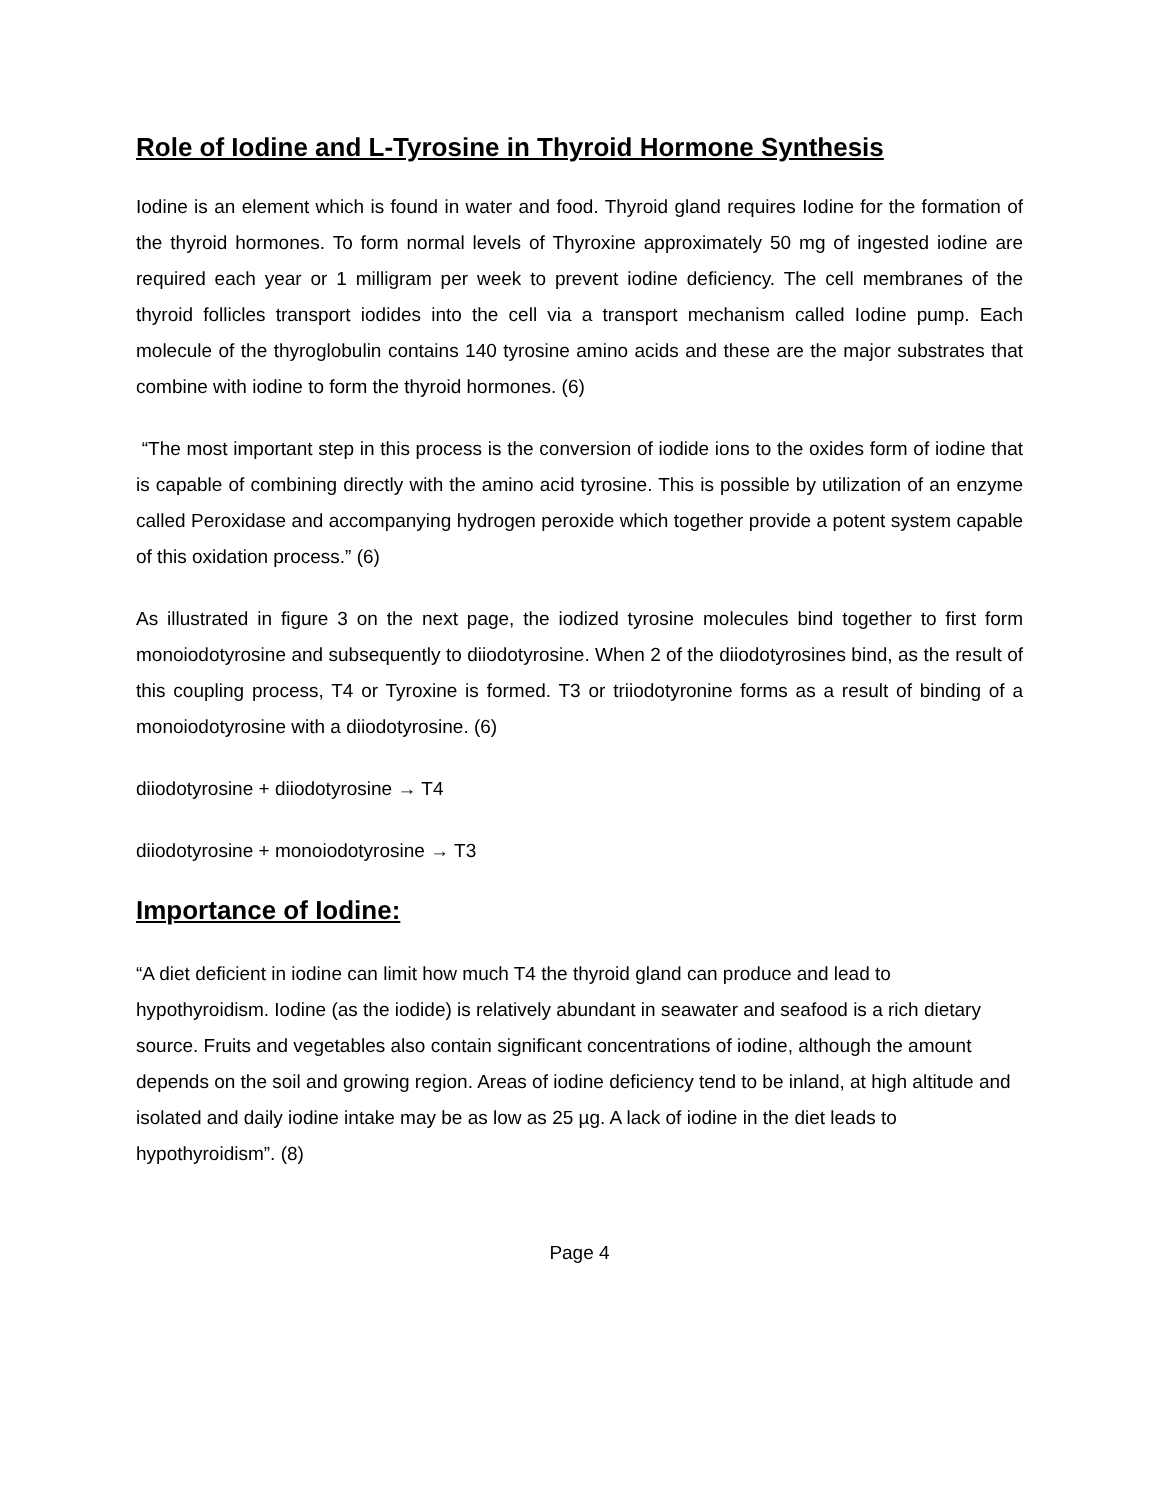Role of Iodine and L-Tyrosine in Thyroid Hormone Synthesis
Iodine is an element which is found in water and food. Thyroid gland requires Iodine for the formation of the thyroid hormones. To form normal levels of Thyroxine approximately 50 mg of ingested iodine are required each year or 1 milligram per week to prevent iodine deficiency. The cell membranes of the thyroid follicles transport iodides into the cell via a transport mechanism called Iodine pump. Each molecule of the thyroglobulin contains 140 tyrosine amino acids and these are the major substrates that combine with iodine to form the thyroid hormones. (6)
“The most important step in this process is the conversion of iodide ions to the oxides form of iodine that is capable of combining directly with the amino acid tyrosine. This is possible by utilization of an enzyme called Peroxidase and accompanying hydrogen peroxide which together provide a potent system capable of this oxidation process.” (6)
As illustrated in figure 3 on the next page, the iodized tyrosine molecules bind together to first form monoiodotyrosine and subsequently to diiodotyrosine. When 2 of the diiodotyrosines bind, as the result of this coupling process, T4 or Tyroxine is formed. T3 or triiodotyronine forms as a result of binding of a monoiodotyrosine with a diiodotyrosine. (6)
diiodotyrosine + diiodotyrosine → T4
diiodotyrosine + monoiodotyrosine → T3
Importance of Iodine:
“A diet deficient in iodine can limit how much T4 the thyroid gland can produce and lead to hypothyroidism. Iodine (as the iodide) is relatively abundant in seawater and seafood is a rich dietary source. Fruits and vegetables also contain significant concentrations of iodine, although the amount depends on the soil and growing region. Areas of iodine deficiency tend to be inland, at high altitude and isolated and daily iodine intake may be as low as 25 µg. A lack of iodine in the diet leads to hypothyroidism”. (8)
Page 4